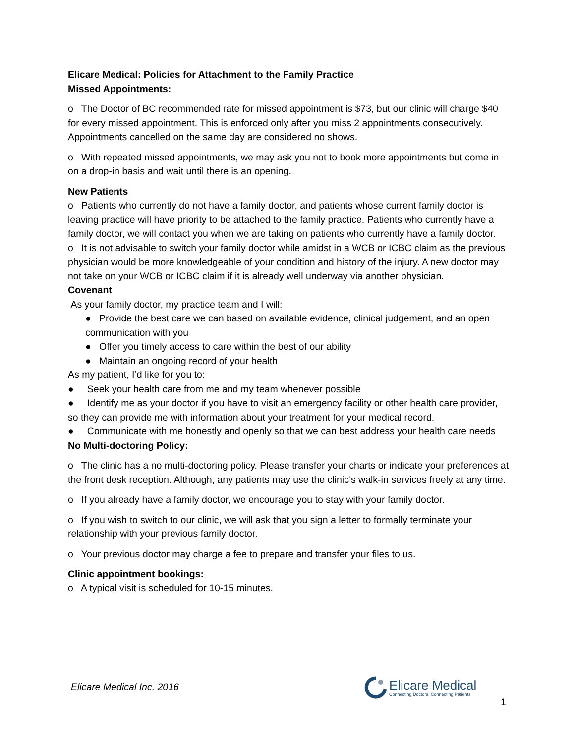Elicare Medical: Policies for Attachment to the Family Practice
Missed Appointments:
o The Doctor of BC recommended rate for missed appointment is $73, but our clinic will charge $40 for every missed appointment. This is enforced only after you miss 2 appointments consecutively. Appointments cancelled on the same day are considered no shows.
o With repeated missed appointments, we may ask you not to book more appointments but come in on a drop-in basis and wait until there is an opening.
New Patients
o Patients who currently do not have a family doctor, and patients whose current family doctor is leaving practice will have priority to be attached to the family practice. Patients who currently have a family doctor, we will contact you when we are taking on patients who currently have a family doctor.
o It is not advisable to switch your family doctor while amidst in a WCB or ICBC claim as the previous physician would be more knowledgeable of your condition and history of the injury. A new doctor may not take on your WCB or ICBC claim if it is already well underway via another physician.
Covenant
As your family doctor, my practice team and I will:
● Provide the best care we can based on available evidence, clinical judgement, and an open communication with you
● Offer you timely access to care within the best of our ability
● Maintain an ongoing record of your health
As my patient, I’d like for you to:
● Seek your health care from me and my team whenever possible
● Identify me as your doctor if you have to visit an emergency facility or other health care provider, so they can provide me with information about your treatment for your medical record.
● Communicate with me honestly and openly so that we can best address your health care needs
No Multi-doctoring Policy:
o The clinic has a no multi-doctoring policy. Please transfer your charts or indicate your preferences at the front desk reception. Although, any patients may use the clinic’s walk-in services freely at any time.
o If you already have a family doctor, we encourage you to stay with your family doctor.
o If you wish to switch to our clinic, we will ask that you sign a letter to formally terminate your relationship with your previous family doctor.
o Your previous doctor may charge a fee to prepare and transfer your files to us.
Clinic appointment bookings:
o A typical visit is scheduled for 10-15 minutes.
Elicare Medical Inc. 2016
Elicare Medical
Connecting Doctors, Connecting Patients
1